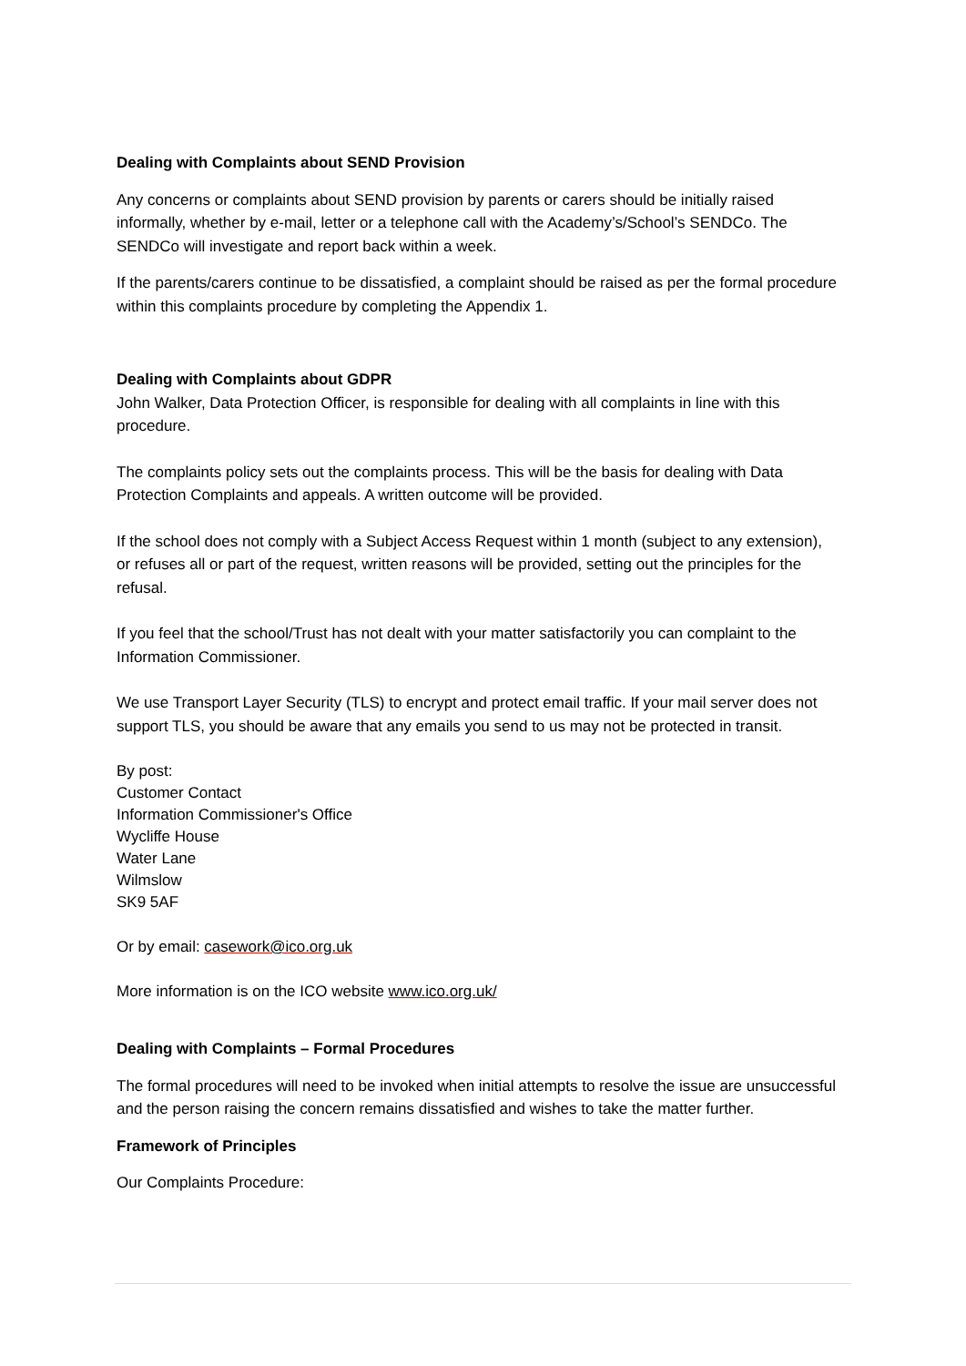Dealing with Complaints about SEND Provision
Any concerns or complaints about SEND provision by parents or carers should be initially raised informally, whether by e-mail, letter or a telephone call with the Academy’s/School’s SENDCo. The SENDCo will investigate and report back within a week.
If the parents/carers continue to be dissatisfied, a complaint should be raised as per the formal procedure within this complaints procedure by completing the Appendix 1.
Dealing with Complaints about GDPR
John Walker, Data Protection Officer, is responsible for dealing with all complaints in line with this procedure.
The complaints policy sets out the complaints process. This will be the basis for dealing with Data Protection Complaints and appeals. A written outcome will be provided.
If the school does not comply with a Subject Access Request within 1 month (subject to any extension), or refuses all or part of the request, written reasons will be provided, setting out the principles for the refusal.
If you feel that the school/Trust has not dealt with your matter satisfactorily you can complaint to the Information Commissioner.
We use Transport Layer Security (TLS) to encrypt and protect email traffic. If your mail server does not support TLS, you should be aware that any emails you send to us may not be protected in transit.
By post:
Customer Contact
Information Commissioner's Office
Wycliffe House
Water Lane
Wilmslow
SK9 5AF
Or by email: casework@ico.org.uk
More information is on the ICO website www.ico.org.uk/
Dealing with Complaints – Formal Procedures
The formal procedures will need to be invoked when initial attempts to resolve the issue are unsuccessful and the person raising the concern remains dissatisfied and wishes to take the matter further.
Framework of Principles
Our Complaints Procedure: